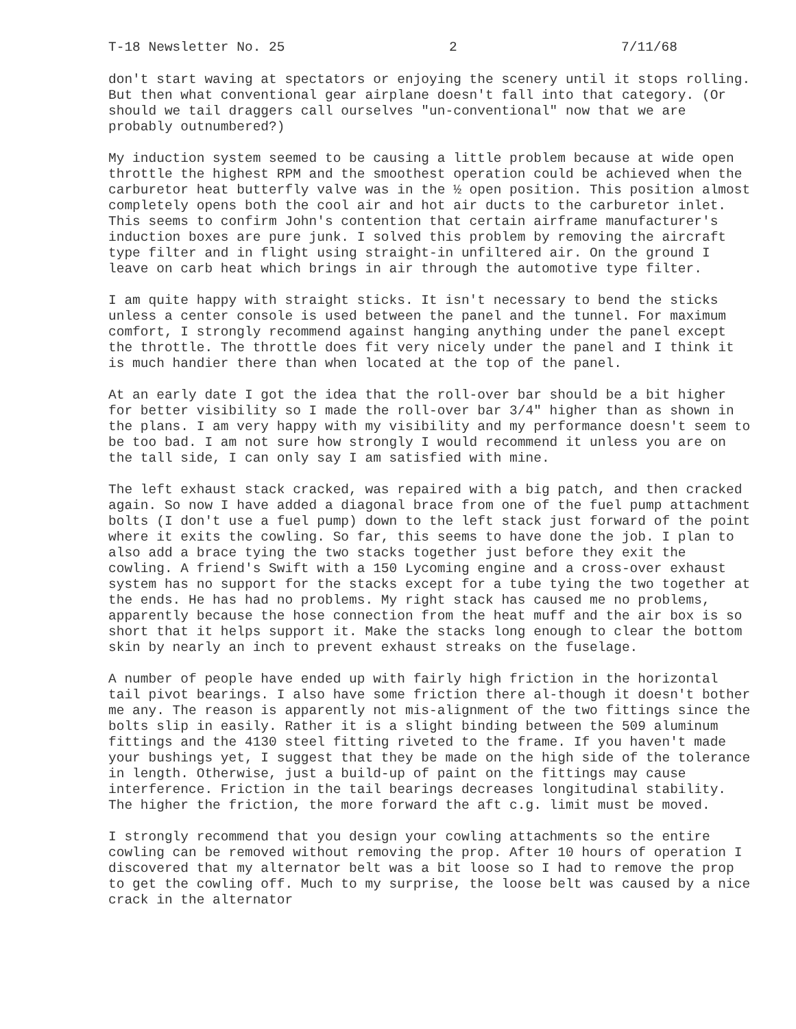T-18 Newsletter No. 25 2 7/11/68
don't start waving at spectators or enjoying the scenery until it stops rolling. But then what conventional gear airplane doesn't fall into that category. (Or should we tail draggers call ourselves "un-conventional" now that we are probably outnumbered?)
My induction system seemed to be causing a little problem because at wide open throttle the highest RPM and the smoothest operation could be achieved when the carburetor heat butterfly valve was in the ½ open position. This position almost completely opens both the cool air and hot air ducts to the carburetor inlet. This seems to confirm John's contention that certain airframe manufacturer's induction boxes are pure junk. I solved this problem by removing the aircraft type filter and in flight using straight-in unfiltered air. On the ground I leave on carb heat which brings in air through the automotive type filter.
I am quite happy with straight sticks. It isn't necessary to bend the sticks unless a center console is used between the panel and the tunnel. For maximum comfort, I strongly recommend against hanging anything under the panel except the throttle. The throttle does fit very nicely under the panel and I think it is much handier there than when located at the top of the panel.
At an early date I got the idea that the roll-over bar should be a bit higher for better visibility so I made the roll-over bar 3/4" higher than as shown in the plans. I am very happy with my visibility and my performance doesn't seem to be too bad. I am not sure how strongly I would recommend it unless you are on the tall side, I can only say I am satisfied with mine.
The left exhaust stack cracked, was repaired with a big patch, and then cracked again. So now I have added a diagonal brace from one of the fuel pump attachment bolts (I don't use a fuel pump) down to the left stack just forward of the point where it exits the cowling. So far, this seems to have done the job. I plan to also add a brace tying the two stacks together just before they exit the cowling. A friend's Swift with a 150 Lycoming engine and a cross-over exhaust system has no support for the stacks except for a tube tying the two together at the ends. He has had no problems. My right stack has caused me no problems, apparently because the hose connection from the heat muff and the air box is so short that it helps support it. Make the stacks long enough to clear the bottom skin by nearly an inch to prevent exhaust streaks on the fuselage.
A number of people have ended up with fairly high friction in the horizontal tail pivot bearings. I also have some friction there al-though it doesn't bother me any. The reason is apparently not mis-alignment of the two fittings since the bolts slip in easily. Rather it is a slight binding between the 509 aluminum fittings and the 4130 steel fitting riveted to the frame. If you haven't made your bushings yet, I suggest that they be made on the high side of the tolerance in length. Otherwise, just a build-up of paint on the fittings may cause interference. Friction in the tail bearings decreases longitudinal stability. The higher the friction, the more forward the aft c.g. limit must be moved.
I strongly recommend that you design your cowling attachments so the entire cowling can be removed without removing the prop. After 10 hours of operation I discovered that my alternator belt was a bit loose so I had to remove the prop to get the cowling off. Much to my surprise, the loose belt was caused by a nice crack in the alternator